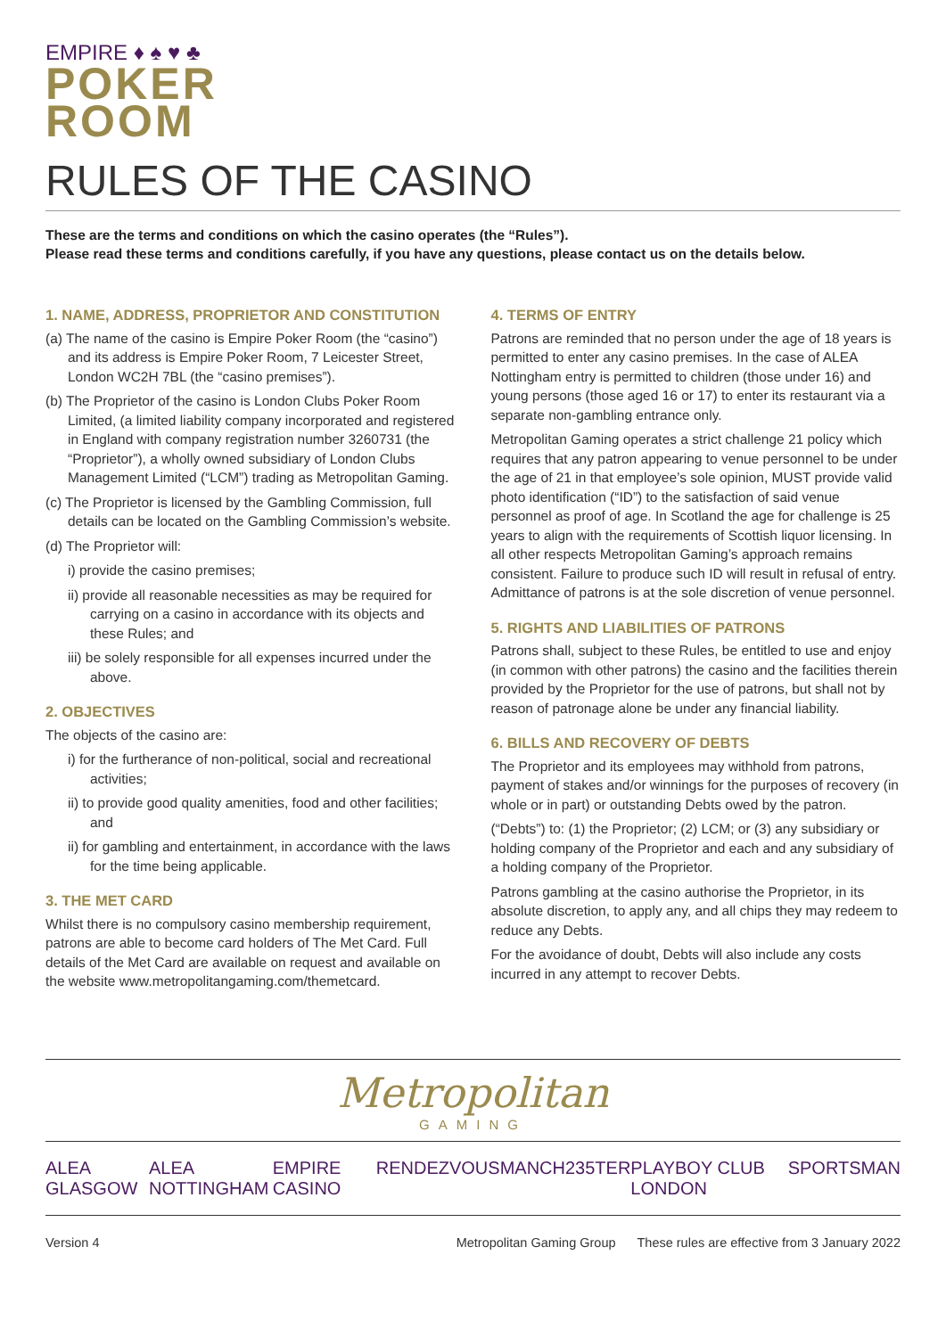EMPIRE ♦ ♠ ♥ ♣
POKER
ROOM
RULES OF THE CASINO
These are the terms and conditions on which the casino operates (the “Rules”).
Please read these terms and conditions carefully, if you have any questions, please contact us on the details below.
1. NAME, ADDRESS, PROPRIETOR AND CONSTITUTION
(a) The name of the casino is Empire Poker Room (the “casino”) and its address is Empire Poker Room, 7 Leicester Street, London WC2H 7BL (the “casino premises”).
(b) The Proprietor of the casino is London Clubs Poker Room Limited, (a limited liability company incorporated and registered in England with company registration number 3260731 (the “Proprietor”), a wholly owned subsidiary of London Clubs Management Limited (“LCM”) trading as Metropolitan Gaming.
(c) The Proprietor is licensed by the Gambling Commission, full details can be located on the Gambling Commission’s website.
(d) The Proprietor will:
i) provide the casino premises;
ii) provide all reasonable necessities as may be required for carrying on a casino in accordance with its objects and these Rules; and
iii) be solely responsible for all expenses incurred under the above.
2. OBJECTIVES
The objects of the casino are:
i) for the furtherance of non-political, social and recreational activities;
ii) to provide good quality amenities, food and other facilities; and
ii) for gambling and entertainment, in accordance with the laws for the time being applicable.
3. THE MET CARD
Whilst there is no compulsory casino membership requirement, patrons are able to become card holders of The Met Card. Full details of the Met Card are available on request and available on the website www.metropolitangaming.com/themetcard.
4. TERMS OF ENTRY
Patrons are reminded that no person under the age of 18 years is permitted to enter any casino premises. In the case of ALEA Nottingham entry is permitted to children (those under 16) and young persons (those aged 16 or 17) to enter its restaurant via a separate non-gambling entrance only.
Metropolitan Gaming operates a strict challenge 21 policy which requires that any patron appearing to venue personnel to be under the age of 21 in that employee’s sole opinion, MUST provide valid photo identification (“ID”) to the satisfaction of said venue personnel as proof of age. In Scotland the age for challenge is 25 years to align with the requirements of Scottish liquor licensing. In all other respects Metropolitan Gaming’s approach remains consistent. Failure to produce such ID will result in refusal of entry. Admittance of patrons is at the sole discretion of venue personnel.
5. RIGHTS AND LIABILITIES OF PATRONS
Patrons shall, subject to these Rules, be entitled to use and enjoy (in common with other patrons) the casino and the facilities therein provided by the Proprietor for the use of patrons, but shall not by reason of patronage alone be under any financial liability.
6. BILLS AND RECOVERY OF DEBTS
The Proprietor and its employees may withhold from patrons, payment of stakes and/or winnings for the purposes of recovery (in whole or in part) or outstanding Debts owed by the patron.
(“Debts”) to: (1) the Proprietor; (2) LCM; or (3) any subsidiary or holding company of the Proprietor and each and any subsidiary of a holding company of the Proprietor.
Patrons gambling at the casino authorise the Proprietor, in its absolute discretion, to apply any, and all chips they may redeem to reduce any Debts.
For the avoidance of doubt, Debts will also include any costs incurred in any attempt to recover Debts.
Metropolitan
GAMING
ALEA GLASGOW ALEA NOTTINGHAM EMPIRE CASINO RENDEZVOUS MANCH235TER PLAYBOY CLUB LONDON SPORTSMAN
Version 4 Metropolitan Gaming Group These rules are effective from 3 January 2022